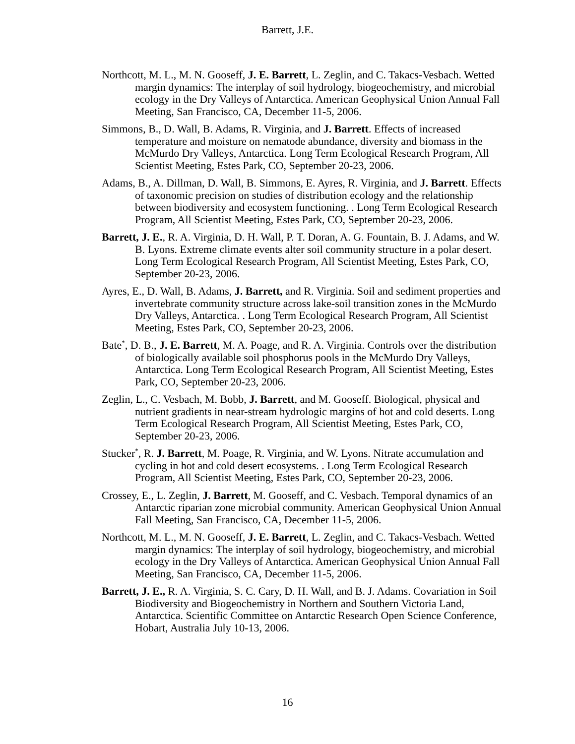Barrett, J.E.
Northcott, M. L., M. N. Gooseff, J. E. Barrett, L. Zeglin, and C. Takacs-Vesbach. Wetted margin dynamics: The interplay of soil hydrology, biogeochemistry, and microbial ecology in the Dry Valleys of Antarctica. American Geophysical Union Annual Fall Meeting, San Francisco, CA, December 11-5, 2006.
Simmons, B., D. Wall, B. Adams, R. Virginia, and J. Barrett. Effects of increased temperature and moisture on nematode abundance, diversity and biomass in the McMurdo Dry Valleys, Antarctica. Long Term Ecological Research Program, All Scientist Meeting, Estes Park, CO, September 20-23, 2006.
Adams, B., A. Dillman, D. Wall, B. Simmons, E. Ayres, R. Virginia, and J. Barrett. Effects of taxonomic precision on studies of distribution ecology and the relationship between biodiversity and ecosystem functioning. . Long Term Ecological Research Program, All Scientist Meeting, Estes Park, CO, September 20-23, 2006.
Barrett, J. E., R. A. Virginia, D. H. Wall, P. T. Doran, A. G. Fountain, B. J. Adams, and W. B. Lyons. Extreme climate events alter soil community structure in a polar desert. Long Term Ecological Research Program, All Scientist Meeting, Estes Park, CO, September 20-23, 2006.
Ayres, E., D. Wall, B. Adams, J. Barrett, and R. Virginia. Soil and sediment properties and invertebrate community structure across lake-soil transition zones in the McMurdo Dry Valleys, Antarctica. . Long Term Ecological Research Program, All Scientist Meeting, Estes Park, CO, September 20-23, 2006.
Bate<sup>*</sup>, D. B., J. E. Barrett, M. A. Poage, and R. A. Virginia. Controls over the distribution of biologically available soil phosphorus pools in the McMurdo Dry Valleys, Antarctica. Long Term Ecological Research Program, All Scientist Meeting, Estes Park, CO, September 20-23, 2006.
Zeglin, L., C. Vesbach, M. Bobb, J. Barrett, and M. Gooseff. Biological, physical and nutrient gradients in near-stream hydrologic margins of hot and cold deserts. Long Term Ecological Research Program, All Scientist Meeting, Estes Park, CO, September 20-23, 2006.
Stucker<sup>*</sup>, R. J. Barrett, M. Poage, R. Virginia, and W. Lyons. Nitrate accumulation and cycling in hot and cold desert ecosystems. . Long Term Ecological Research Program, All Scientist Meeting, Estes Park, CO, September 20-23, 2006.
Crossey, E., L. Zeglin, J. Barrett, M. Gooseff, and C. Vesbach. Temporal dynamics of an Antarctic riparian zone microbial community. American Geophysical Union Annual Fall Meeting, San Francisco, CA, December 11-5, 2006.
Northcott, M. L., M. N. Gooseff, J. E. Barrett, L. Zeglin, and C. Takacs-Vesbach. Wetted margin dynamics: The interplay of soil hydrology, biogeochemistry, and microbial ecology in the Dry Valleys of Antarctica. American Geophysical Union Annual Fall Meeting, San Francisco, CA, December 11-5, 2006.
Barrett, J. E., R. A. Virginia, S. C. Cary, D. H. Wall, and B. J. Adams. Covariation in Soil Biodiversity and Biogeochemistry in Northern and Southern Victoria Land, Antarctica. Scientific Committee on Antarctic Research Open Science Conference, Hobart, Australia July 10-13, 2006.
16